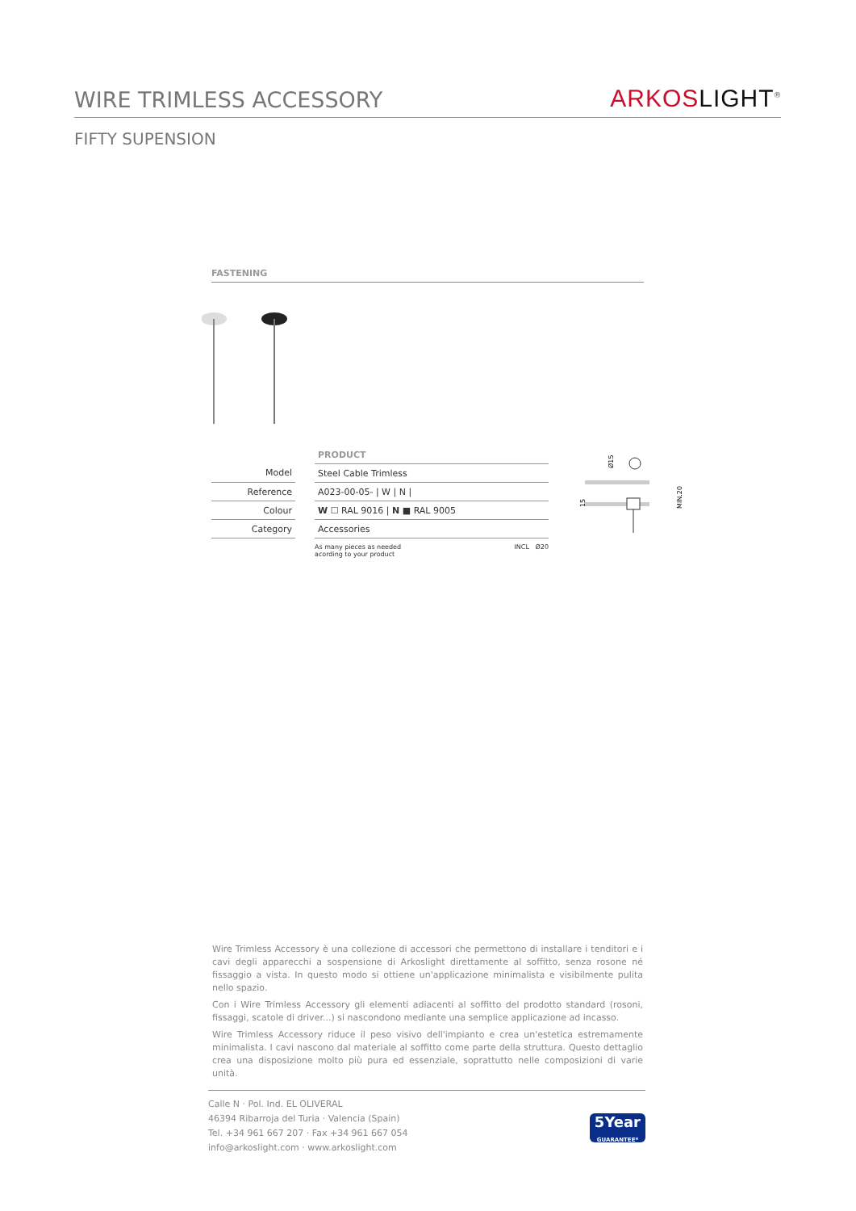WIRE TRIMLESS ACCESSORY
ARKOS LIGHT<sup>®</sup>
FIFTY SUPENSION
FASTENING
| | | PRODUCT |
| Model | | Steel Cable Trimless |
| Reference | | A023-00-05- / W / N / |
| Colour | | W ☐ RAL 9016 / N ■ RAL 9005 |
| Category | | Accessories |
As many pieces as needed
acording to your product
INCL Ø20
Ø15
15
MIN.20
Wire Trimless Accessory è una collezione di accessori che permettono di installare i tenditori e i cavi degli apparecchi a sospensione di Arkoslight direttamente al soffitto, senza rosone né fissaggio a vista. In questo modo si ottiene un'applicazione minimalista e visibilmente pulita nello spazio.
Con i Wire Trimless Accessory gli elementi adiacenti al soffitto del prodotto standard (rosoni, fissaggi, scatole di driver...) si nascondono mediante una semplice applicazione ad incasso.
Wire Trimless Accessory riduce il peso visivo dell'impianto e crea un'estetica estremamente minimalista. I cavi nascono dal materiale al soffitto come parte della struttura. Questo dettaglio crea una disposizione molto più pura ed essenziale, soprattutto nelle composizioni di varie unità.
Calle N · Pol. Ind. EL OLIVERAL
46394 Ribarroja del Turia · Valencia (Spain)
Tel. +34 961 667 207 · Fax +34 961 667 054
info@arkoslight.com · www.arkoslight.com
5Year
GUARANTEE*